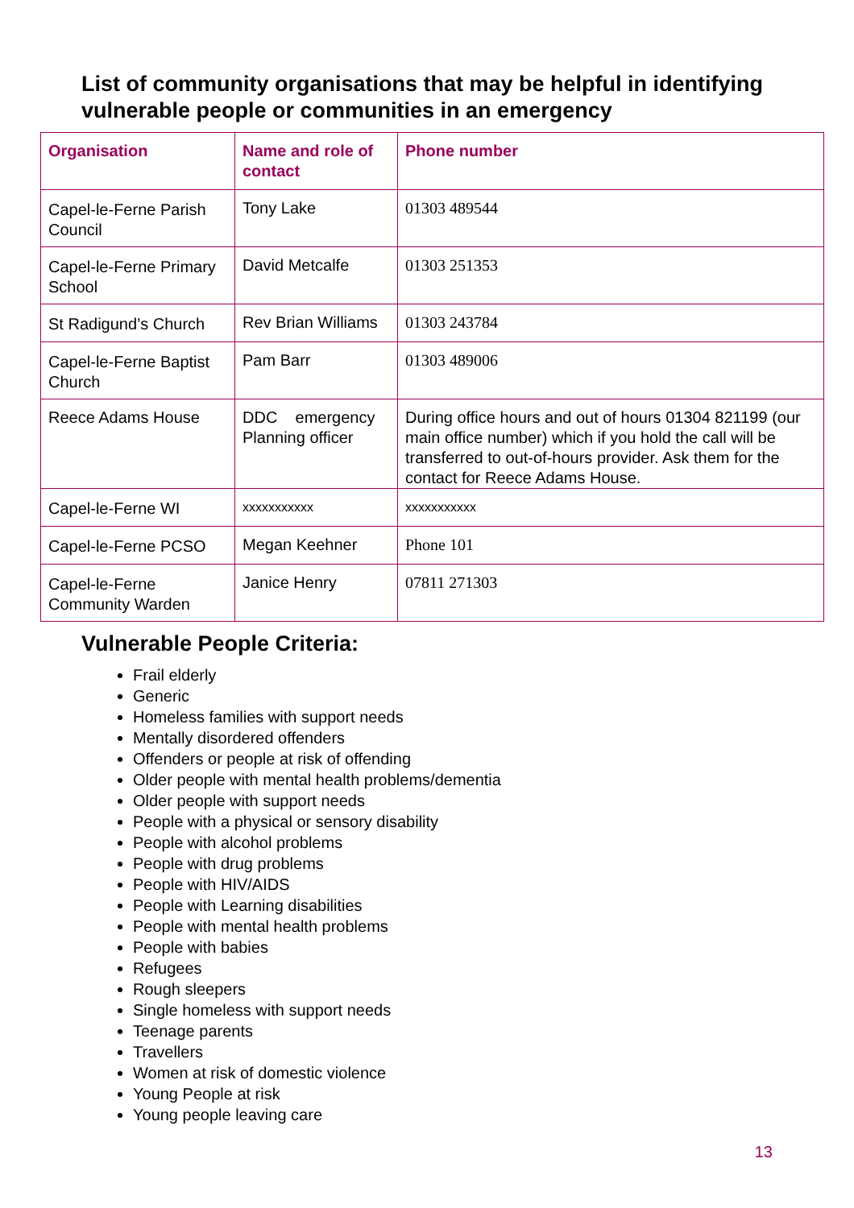List of community organisations that may be helpful in identifying vulnerable people or communities in an emergency
| Organisation | Name and role of contact | Phone number |
| --- | --- | --- |
| Capel-le-Ferne Parish Council | Tony Lake | 01303 489544 |
| Capel-le-Ferne Primary School | David Metcalfe | 01303 251353 |
| St Radigund’s Church | Rev Brian Williams | 01303 243784 |
| Capel-le-Ferne Baptist Church | Pam Barr | 01303 489006 |
| Reece Adams House | DDC emergency Planning officer | During office hours and out of hours 01304 821199 (our main office number) which if you hold the call will be transferred to out-of-hours provider. Ask them for the contact for Reece Adams House. |
| Capel-le-Ferne WI | xxxxxxxxxxx | xxxxxxxxxxx |
| Capel-le-Ferne PCSO | Megan Keehner | Phone 101 |
| Capel-le-Ferne Community Warden | Janice Henry | 07811 271303 |
Vulnerable People Criteria:
Frail elderly
Generic
Homeless families with support needs
Mentally disordered offenders
Offenders or people at risk of offending
Older people with mental health problems/dementia
Older people with support needs
People with a physical or sensory disability
People with alcohol problems
People with drug problems
People with HIV/AIDS
People with Learning disabilities
People with mental health problems
People with babies
Refugees
Rough sleepers
Single homeless with support needs
Teenage parents
Travellers
Women at risk of domestic violence
Young People at risk
Young people leaving care
13